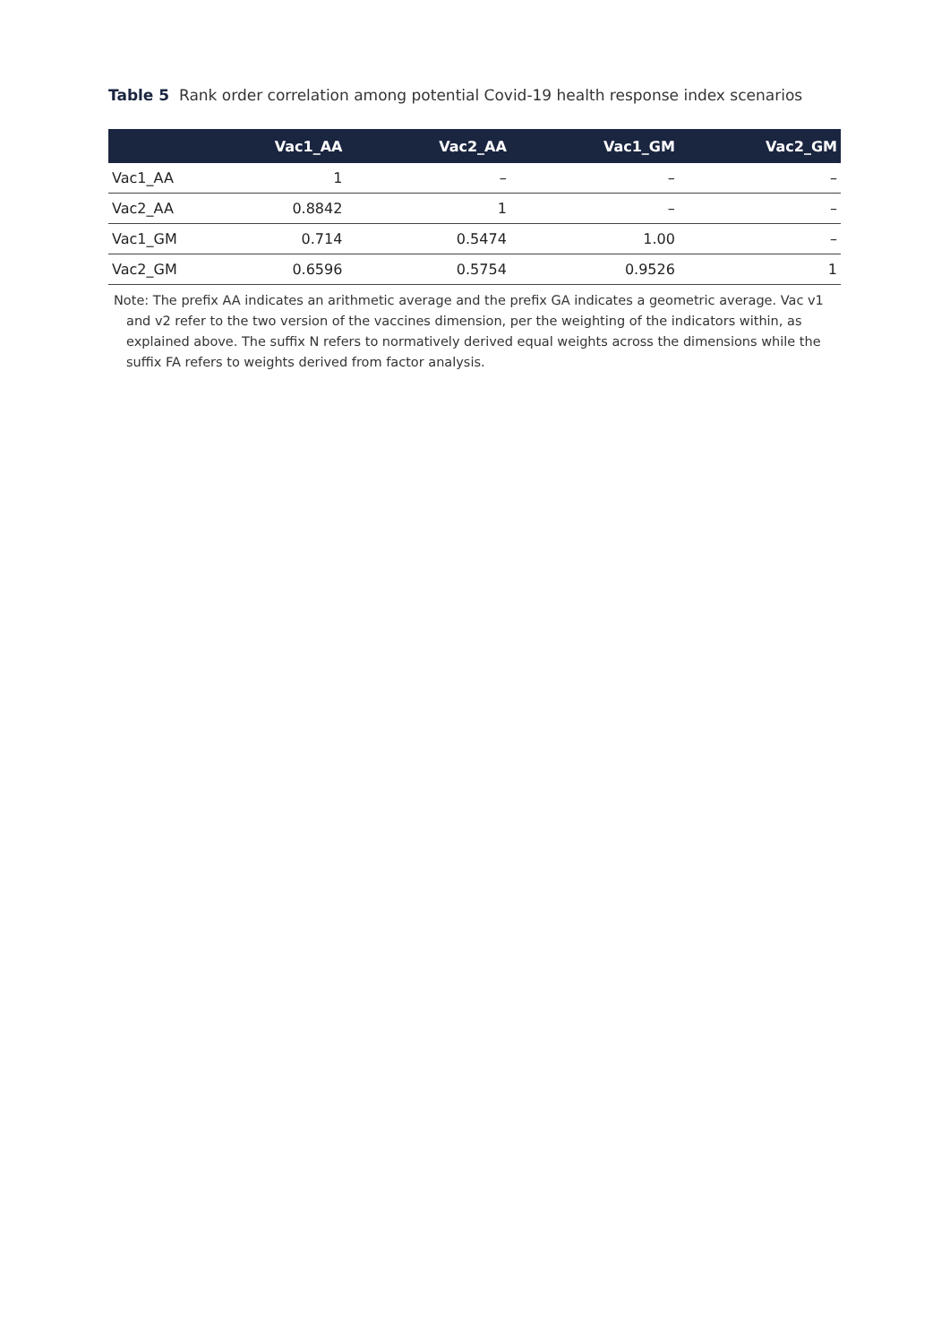Table 5 Rank order correlation among potential Covid-19 health response index scenarios
| | Vac1_AA | Vac2_AA | Vac1_GM | Vac2_GM |
| --- | --- | --- | --- | --- |
| Vac1_AA | 1 | – | – | – |
| Vac2_AA | 0.8842 | 1 | – | – |
| Vac1_GM | 0.714 | 0.5474 | 1.00 | – |
| Vac2_GM | 0.6596 | 0.5754 | 0.9526 | 1 |
Note: The prefix AA indicates an arithmetic average and the prefix GA indicates a geometric average. Vac v1 and v2 refer to the two version of the vaccines dimension, per the weighting of the indicators within, as explained above. The suffix N refers to normatively derived equal weights across the dimensions while the suffix FA refers to weights derived from factor analysis.